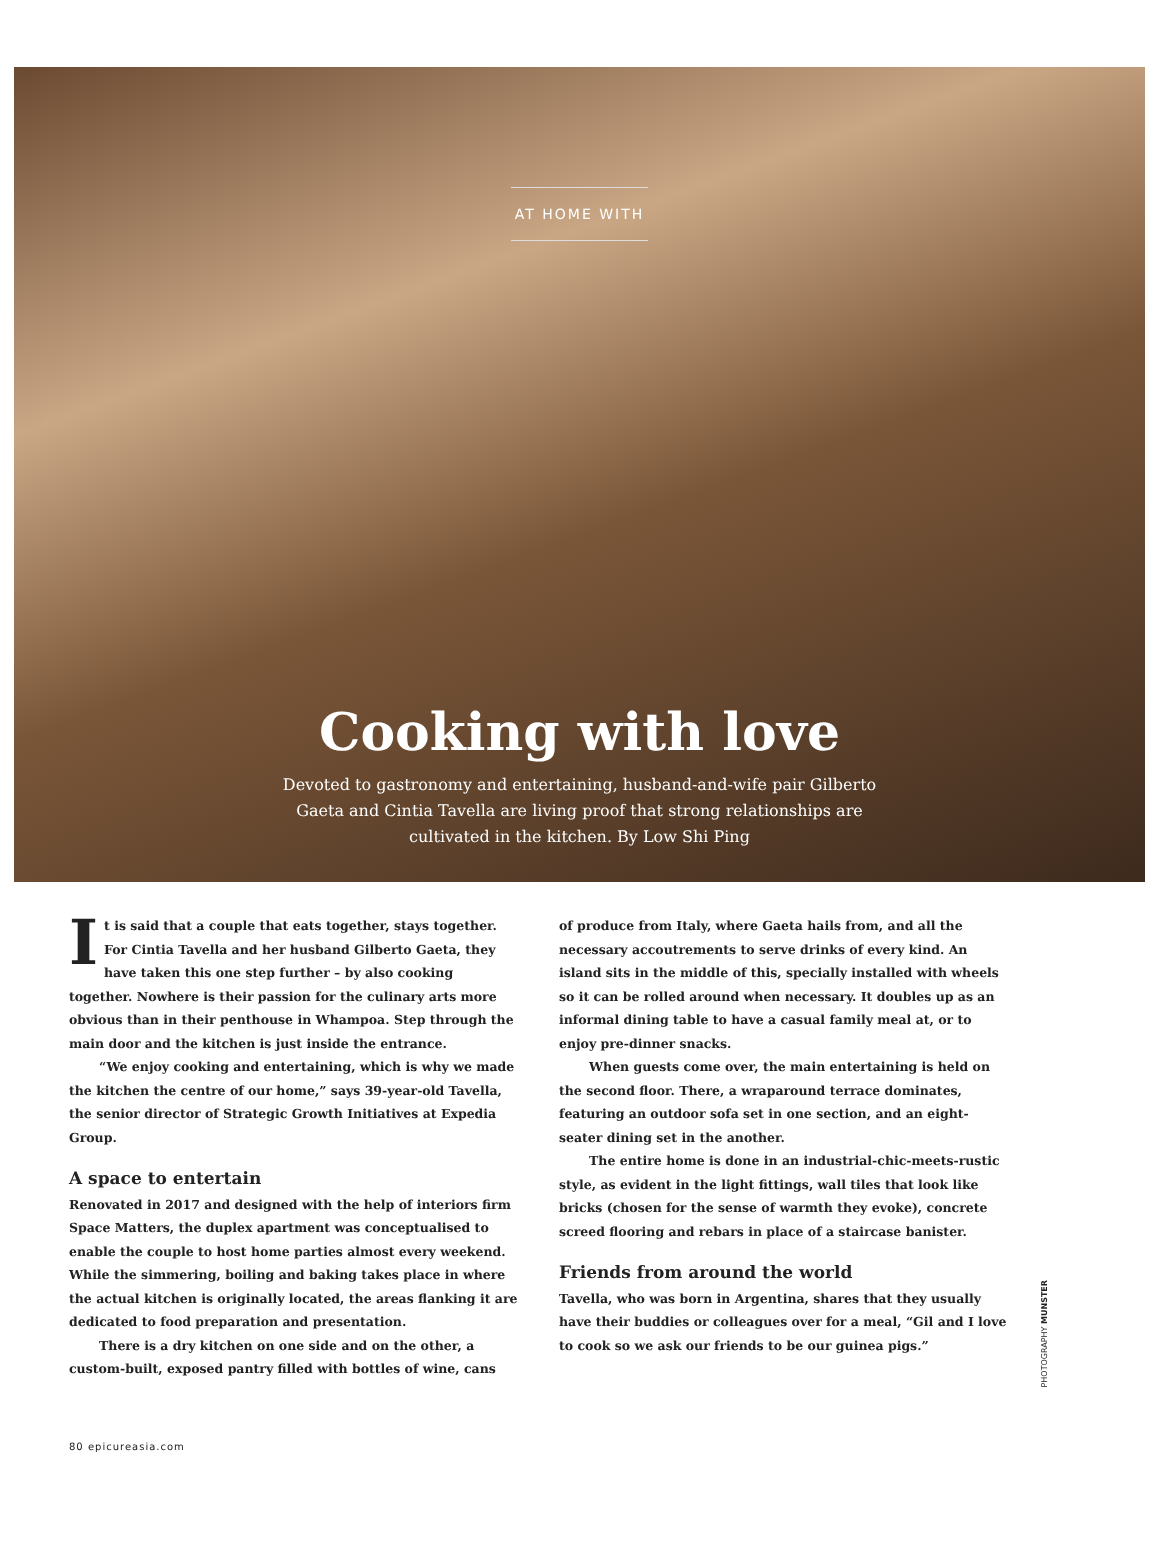AT HOME WITH
Cooking with love
Devoted to gastronomy and entertaining, husband-and-wife pair Gilberto Gaeta and Cintia Tavella are living proof that strong relationships are cultivated in the kitchen. By Low Shi Ping
It is said that a couple that eats together, stays together. For Cintia Tavella and her husband Gilberto Gaeta, they have taken this one step further – by also cooking together. Nowhere is their passion for the culinary arts more obvious than in their penthouse in Whampoa. Step through the main door and the kitchen is just inside the entrance.
“We enjoy cooking and entertaining, which is why we made the kitchen the centre of our home,” says 39-year-old Tavella, the senior director of Strategic Growth Initiatives at Expedia Group.
A space to entertain
Renovated in 2017 and designed with the help of interiors firm Space Matters, the duplex apartment was conceptualised to enable the couple to host home parties almost every weekend. While the simmering, boiling and baking takes place in where the actual kitchen is originally located, the areas flanking it are dedicated to food preparation and presentation.
There is a dry kitchen on one side and on the other, a custom-built, exposed pantry filled with bottles of wine, cans
of produce from Italy, where Gaeta hails from, and all the necessary accoutrements to serve drinks of every kind. An island sits in the middle of this, specially installed with wheels so it can be rolled around when necessary. It doubles up as an informal dining table to have a casual family meal at, or to enjoy pre-dinner snacks.
When guests come over, the main entertaining is held on the second floor. There, a wraparound terrace dominates, featuring an outdoor sofa set in one section, and an eight-seater dining set in the another.
The entire home is done in an industrial-chic-meets-rustic style, as evident in the light fittings, wall tiles that look like bricks (chosen for the sense of warmth they evoke), concrete screed flooring and rebars in place of a staircase banister.
Friends from around the world
Tavella, who was born in Argentina, shares that they usually have their buddies or colleagues over for a meal, “Gil and I love to cook so we ask our friends to be our guinea pigs.”
PHOTOGRAPHY MUNSTER
80 epicureasia.com